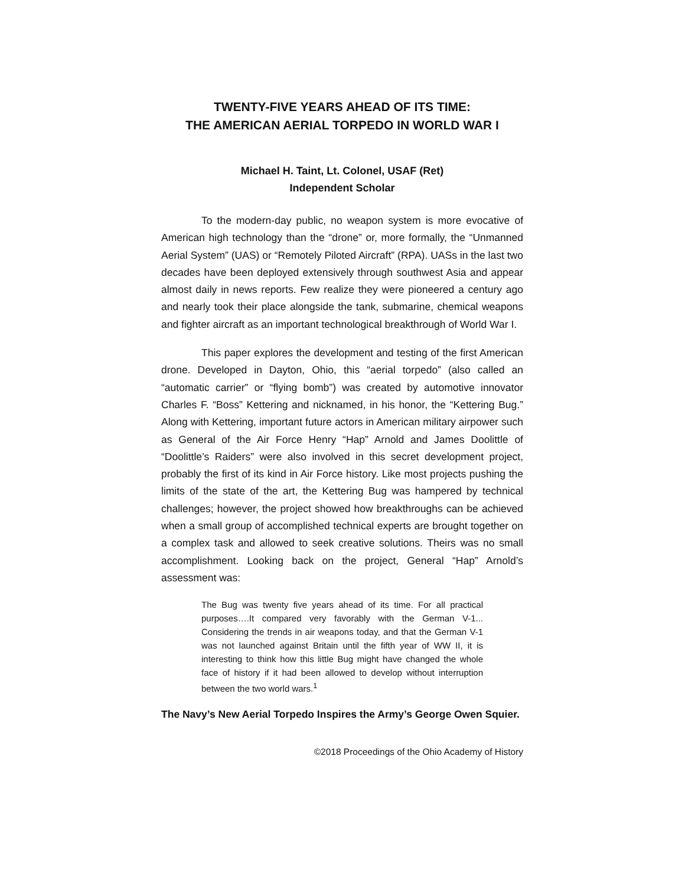TWENTY-FIVE YEARS AHEAD OF ITS TIME:
THE AMERICAN AERIAL TORPEDO IN WORLD WAR I
Michael H. Taint, Lt. Colonel, USAF (Ret)
Independent Scholar
To the modern-day public, no weapon system is more evocative of American high technology than the “drone” or, more formally, the “Unmanned Aerial System” (UAS) or “Remotely Piloted Aircraft” (RPA). UASs in the last two decades have been deployed extensively through southwest Asia and appear almost daily in news reports. Few realize they were pioneered a century ago and nearly took their place alongside the tank, submarine, chemical weapons and fighter aircraft as an important technological breakthrough of World War I.
This paper explores the development and testing of the first American drone. Developed in Dayton, Ohio, this “aerial torpedo” (also called an “automatic carrier” or “flying bomb”) was created by automotive innovator Charles F. “Boss” Kettering and nicknamed, in his honor, the “Kettering Bug.” Along with Kettering, important future actors in American military airpower such as General of the Air Force Henry “Hap” Arnold and James Doolittle of “Doolittle’s Raiders” were also involved in this secret development project, probably the first of its kind in Air Force history. Like most projects pushing the limits of the state of the art, the Kettering Bug was hampered by technical challenges; however, the project showed how breakthroughs can be achieved when a small group of accomplished technical experts are brought together on a complex task and allowed to seek creative solutions. Theirs was no small accomplishment. Looking back on the project, General “Hap” Arnold’s assessment was:
The Bug was twenty five years ahead of its time. For all practical purposes….It compared very favorably with the German V-1... Considering the trends in air weapons today, and that the German V-1 was not launched against Britain until the fifth year of WW II, it is interesting to think how this little Bug might have changed the whole face of history if it had been allowed to develop without interruption between the two world wars.<sup>1</sup>
The Navy’s New Aerial Torpedo Inspires the Army’s George Owen Squier.
©2018 Proceedings of the Ohio Academy of History